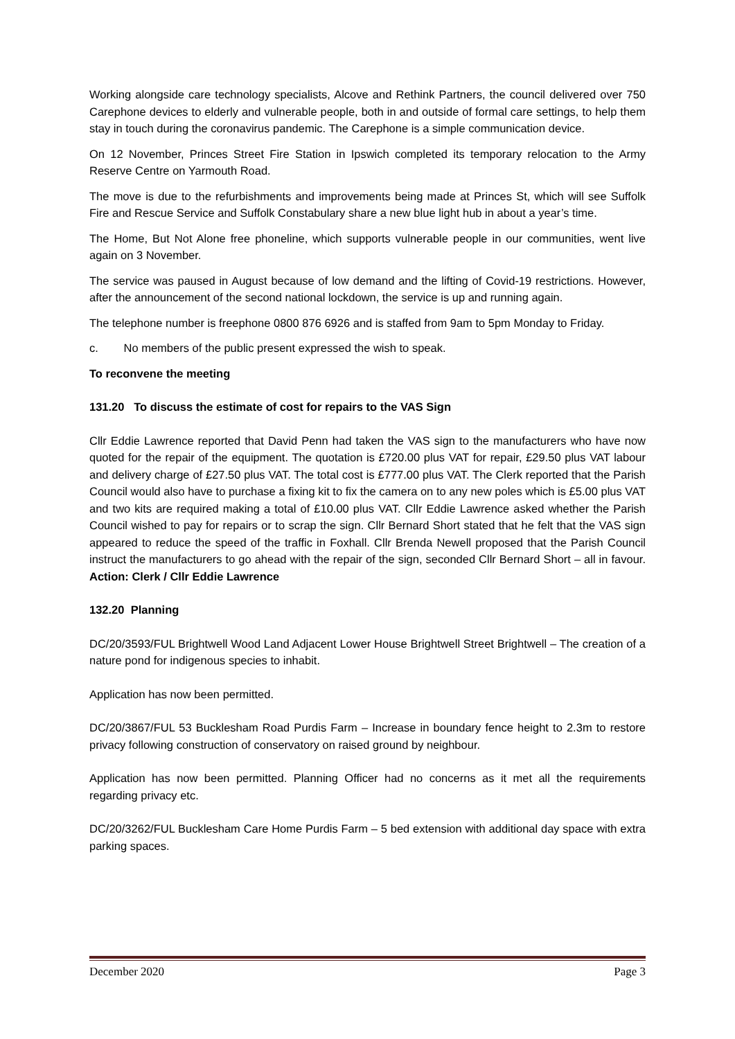Working alongside care technology specialists, Alcove and Rethink Partners, the council delivered over 750 Carephone devices to elderly and vulnerable people, both in and outside of formal care settings, to help them stay in touch during the coronavirus pandemic. The Carephone is a simple communication device.
On 12 November, Princes Street Fire Station in Ipswich completed its temporary relocation to the Army Reserve Centre on Yarmouth Road.
The move is due to the refurbishments and improvements being made at Princes St, which will see Suffolk Fire and Rescue Service and Suffolk Constabulary share a new blue light hub in about a year’s time.
The Home, But Not Alone free phoneline, which supports vulnerable people in our communities, went live again on 3 November.
The service was paused in August because of low demand and the lifting of Covid-19 restrictions. However, after the announcement of the second national lockdown, the service is up and running again.
The telephone number is freephone 0800 876 6926 and is staffed from 9am to 5pm Monday to Friday.
c. No members of the public present expressed the wish to speak.
To reconvene the meeting
131.20 To discuss the estimate of cost for repairs to the VAS Sign
Cllr Eddie Lawrence reported that David Penn had taken the VAS sign to the manufacturers who have now quoted for the repair of the equipment. The quotation is £720.00 plus VAT for repair, £29.50 plus VAT labour and delivery charge of £27.50 plus VAT. The total cost is £777.00 plus VAT. The Clerk reported that the Parish Council would also have to purchase a fixing kit to fix the camera on to any new poles which is £5.00 plus VAT and two kits are required making a total of £10.00 plus VAT. Cllr Eddie Lawrence asked whether the Parish Council wished to pay for repairs or to scrap the sign. Cllr Bernard Short stated that he felt that the VAS sign appeared to reduce the speed of the traffic in Foxhall. Cllr Brenda Newell proposed that the Parish Council instruct the manufacturers to go ahead with the repair of the sign, seconded Cllr Bernard Short – all in favour. Action: Clerk / Cllr Eddie Lawrence
132.20 Planning
DC/20/3593/FUL Brightwell Wood Land Adjacent Lower House Brightwell Street Brightwell – The creation of a nature pond for indigenous species to inhabit.
Application has now been permitted.
DC/20/3867/FUL 53 Bucklesham Road Purdis Farm – Increase in boundary fence height to 2.3m to restore privacy following construction of conservatory on raised ground by neighbour.
Application has now been permitted. Planning Officer had no concerns as it met all the requirements regarding privacy etc.
DC/20/3262/FUL Bucklesham Care Home Purdis Farm – 5 bed extension with additional day space with extra parking spaces.
December 2020 Page 3